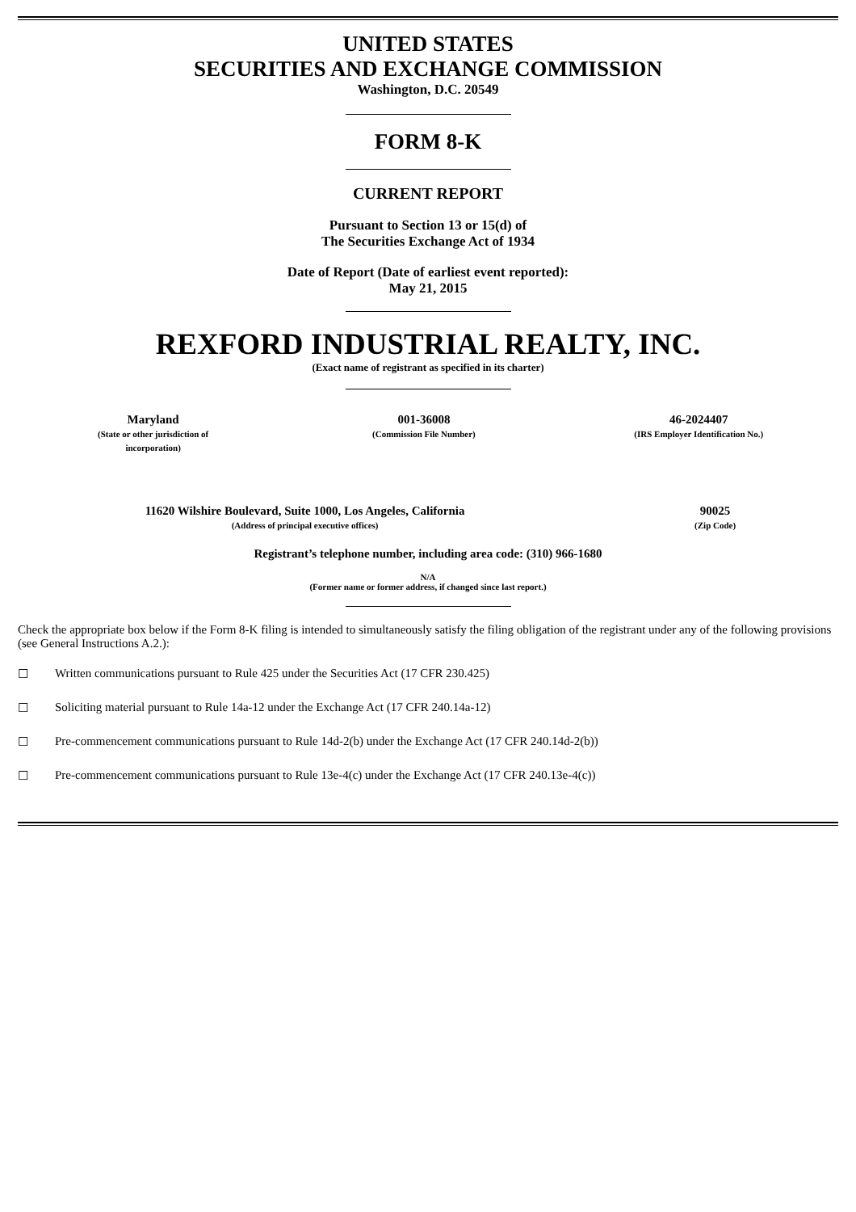UNITED STATES
SECURITIES AND EXCHANGE COMMISSION
Washington, D.C. 20549
FORM 8-K
CURRENT REPORT
Pursuant to Section 13 or 15(d) of
The Securities Exchange Act of 1934
Date of Report (Date of earliest event reported):
May 21, 2015
REXFORD INDUSTRIAL REALTY, INC.
(Exact name of registrant as specified in its charter)
| Maryland (State or other jurisdiction of incorporation) | 001-36008 (Commission File Number) | 46-2024407 (IRS Employer Identification No.) |
| 11620 Wilshire Boulevard, Suite 1000, Los Angeles, California (Address of principal executive offices) | 90025 (Zip Code) |
Registrant’s telephone number, including area code: (310) 966-1680
N/A
(Former name or former address, if changed since last report.)
Check the appropriate box below if the Form 8-K filing is intended to simultaneously satisfy the filing obligation of the registrant under any of the following provisions (see General Instructions A.2.):
☐ Written communications pursuant to Rule 425 under the Securities Act (17 CFR 230.425)
☐ Soliciting material pursuant to Rule 14a-12 under the Exchange Act (17 CFR 240.14a-12)
☐ Pre-commencement communications pursuant to Rule 14d-2(b) under the Exchange Act (17 CFR 240.14d-2(b))
☐ Pre-commencement communications pursuant to Rule 13e-4(c) under the Exchange Act (17 CFR 240.13e-4(c))